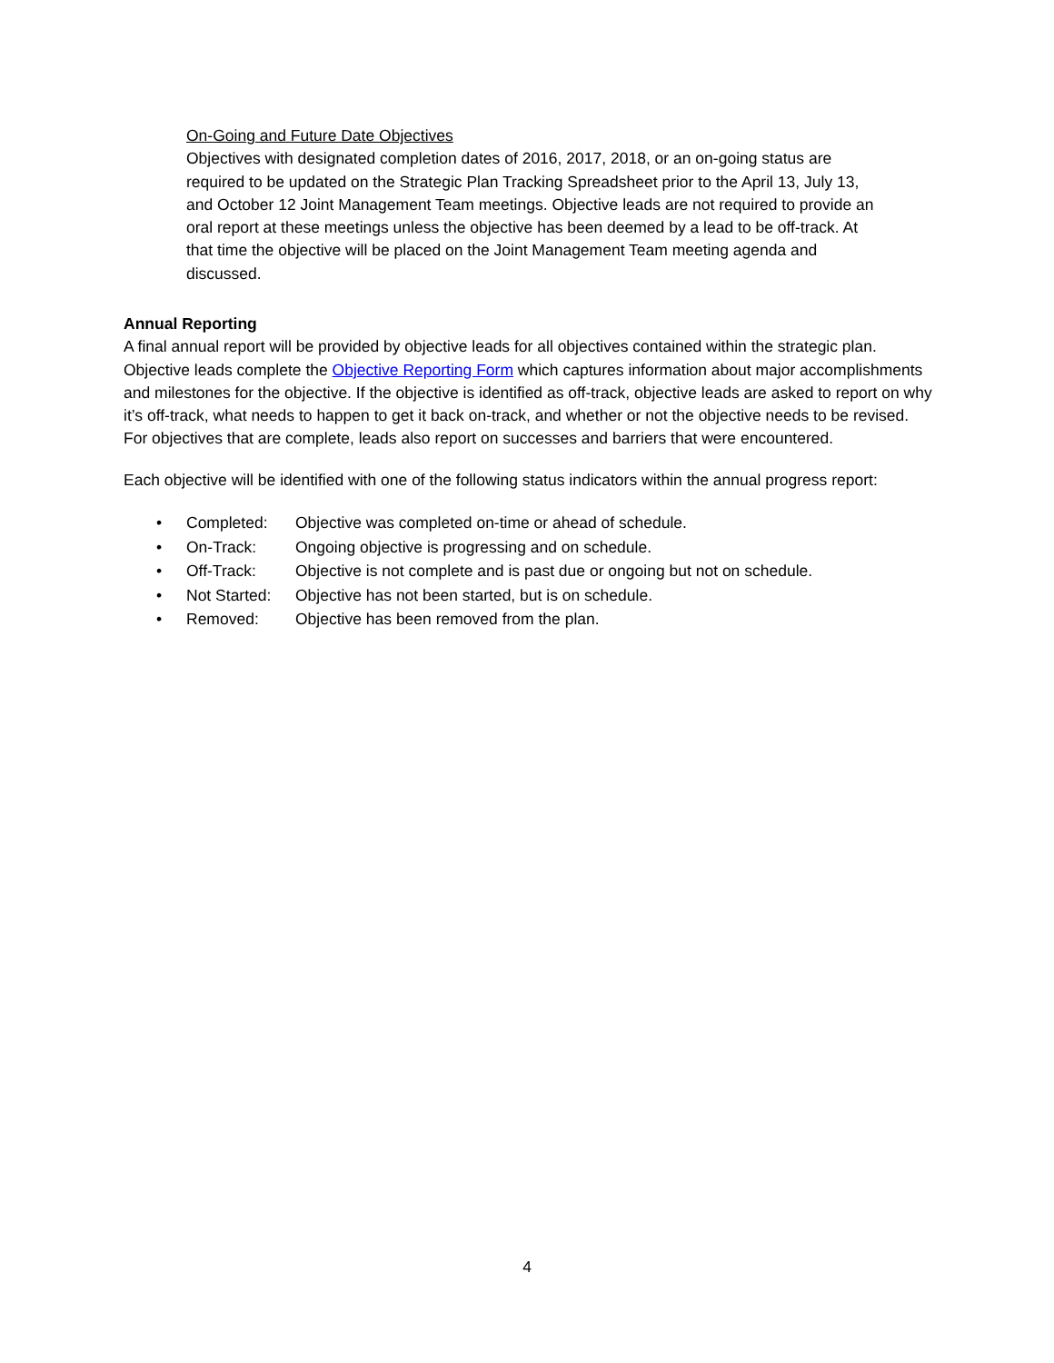On-Going and Future Date Objectives
Objectives with designated completion dates of 2016, 2017, 2018, or an on-going status are required to be updated on the Strategic Plan Tracking Spreadsheet prior to the April 13, July 13, and October 12 Joint Management Team meetings. Objective leads are not required to provide an oral report at these meetings unless the objective has been deemed by a lead to be off-track. At that time the objective will be placed on the Joint Management Team meeting agenda and discussed.
Annual Reporting
A final annual report will be provided by objective leads for all objectives contained within the strategic plan. Objective leads complete the Objective Reporting Form which captures information about major accomplishments and milestones for the objective. If the objective is identified as off-track, objective leads are asked to report on why it’s off-track, what needs to happen to get it back on-track, and whether or not the objective needs to be revised. For objectives that are complete, leads also report on successes and barriers that were encountered.
Each objective will be identified with one of the following status indicators within the annual progress report:
• Completed: Objective was completed on-time or ahead of schedule.
• On-Track: Ongoing objective is progressing and on schedule.
• Off-Track: Objective is not complete and is past due or ongoing but not on schedule.
• Not Started: Objective has not been started, but is on schedule.
• Removed: Objective has been removed from the plan.
4